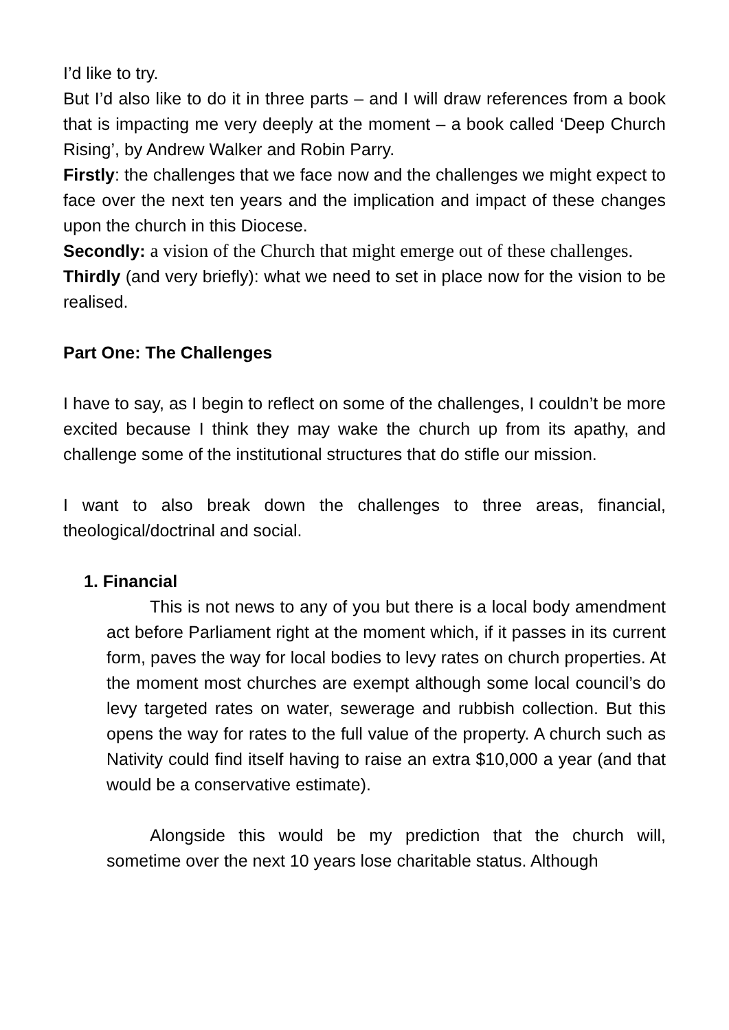I’d like to try.
But I’d also like to do it in three parts – and I will draw references from a book that is impacting me very deeply at the moment – a book called ‘Deep Church Rising’, by Andrew Walker and Robin Parry.
Firstly: the challenges that we face now and the challenges we might expect to face over the next ten years and the implication and impact of these changes upon the church in this Diocese.
Secondly: a vision of the Church that might emerge out of these challenges.
Thirdly (and very briefly): what we need to set in place now for the vision to be realised.
Part One: The Challenges
I have to say, as I begin to reflect on some of the challenges, I couldn’t be more excited because I think they may wake the church up from its apathy, and challenge some of the institutional structures that do stifle our mission.
I want to also break down the challenges to three areas, financial, theological/doctrinal and social.
1. Financial
This is not news to any of you but there is a local body amendment act before Parliament right at the moment which, if it passes in its current form, paves the way for local bodies to levy rates on church properties. At the moment most churches are exempt although some local council’s do levy targeted rates on water, sewerage and rubbish collection. But this opens the way for rates to the full value of the property. A church such as Nativity could find itself having to raise an extra $10,000 a year (and that would be a conservative estimate).
Alongside this would be my prediction that the church will, sometime over the next 10 years lose charitable status. Although